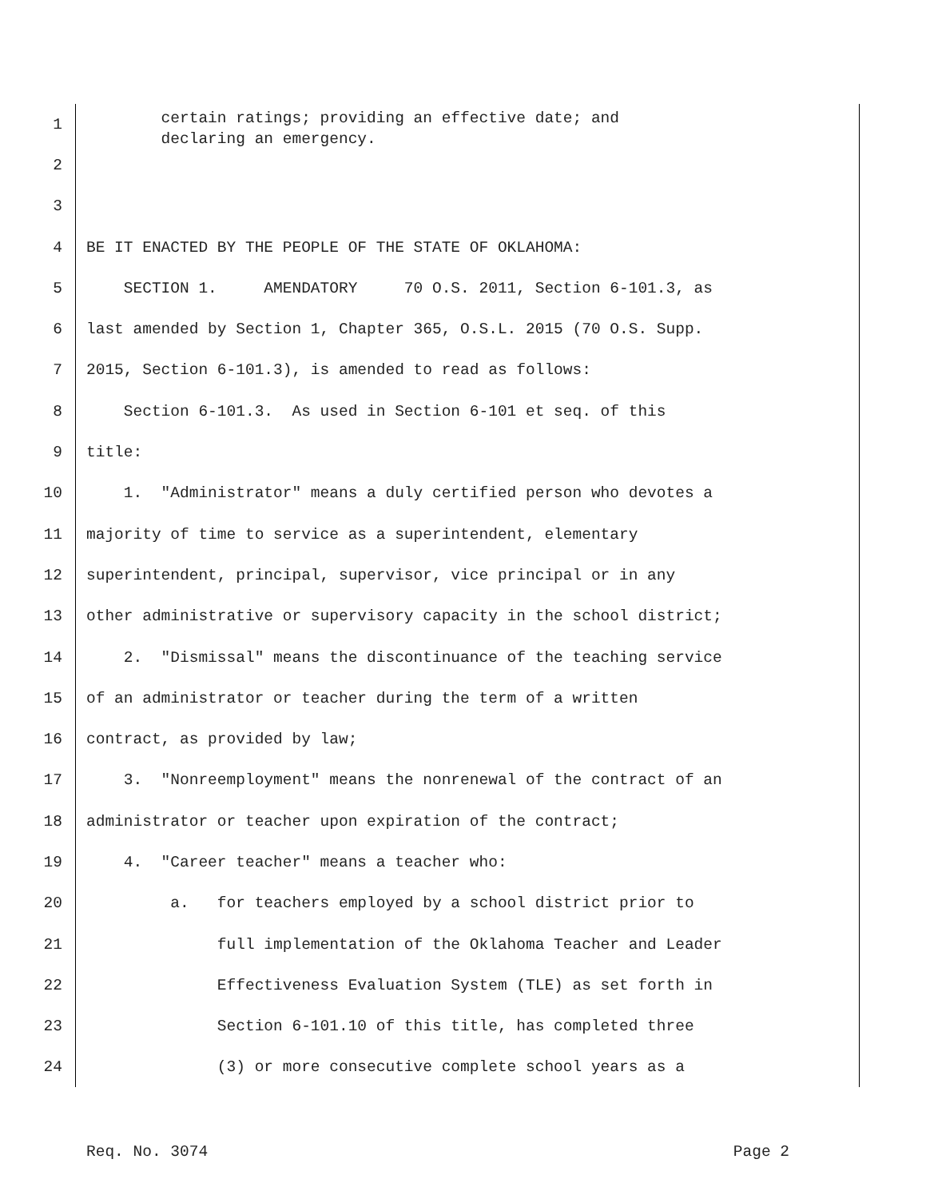1 certain ratings; providing an effective date; and declaring an emergency.
2
3
4 BE IT ENACTED BY THE PEOPLE OF THE STATE OF OKLAHOMA:
5 SECTION 1. AMENDATORY 70 O.S. 2011, Section 6-101.3, as
6 last amended by Section 1, Chapter 365, O.S.L. 2015 (70 O.S. Supp.
7 2015, Section 6-101.3), is amended to read as follows:
8 Section 6-101.3. As used in Section 6-101 et seq. of this
9 title:
10 1. "Administrator" means a duly certified person who devotes a
11 majority of time to service as a superintendent, elementary
12 superintendent, principal, supervisor, vice principal or in any
13 other administrative or supervisory capacity in the school district;
14 2. "Dismissal" means the discontinuance of the teaching service
15 of an administrator or teacher during the term of a written
16 contract, as provided by law;
17 3. "Nonreemployment" means the nonrenewal of the contract of an
18 administrator or teacher upon expiration of the contract;
19 4. "Career teacher" means a teacher who:
20 a. for teachers employed by a school district prior to
21 full implementation of the Oklahoma Teacher and Leader
22 Effectiveness Evaluation System (TLE) as set forth in
23 Section 6-101.10 of this title, has completed three
24 (3) or more consecutive complete school years as a
Req. No. 3074 Page 2